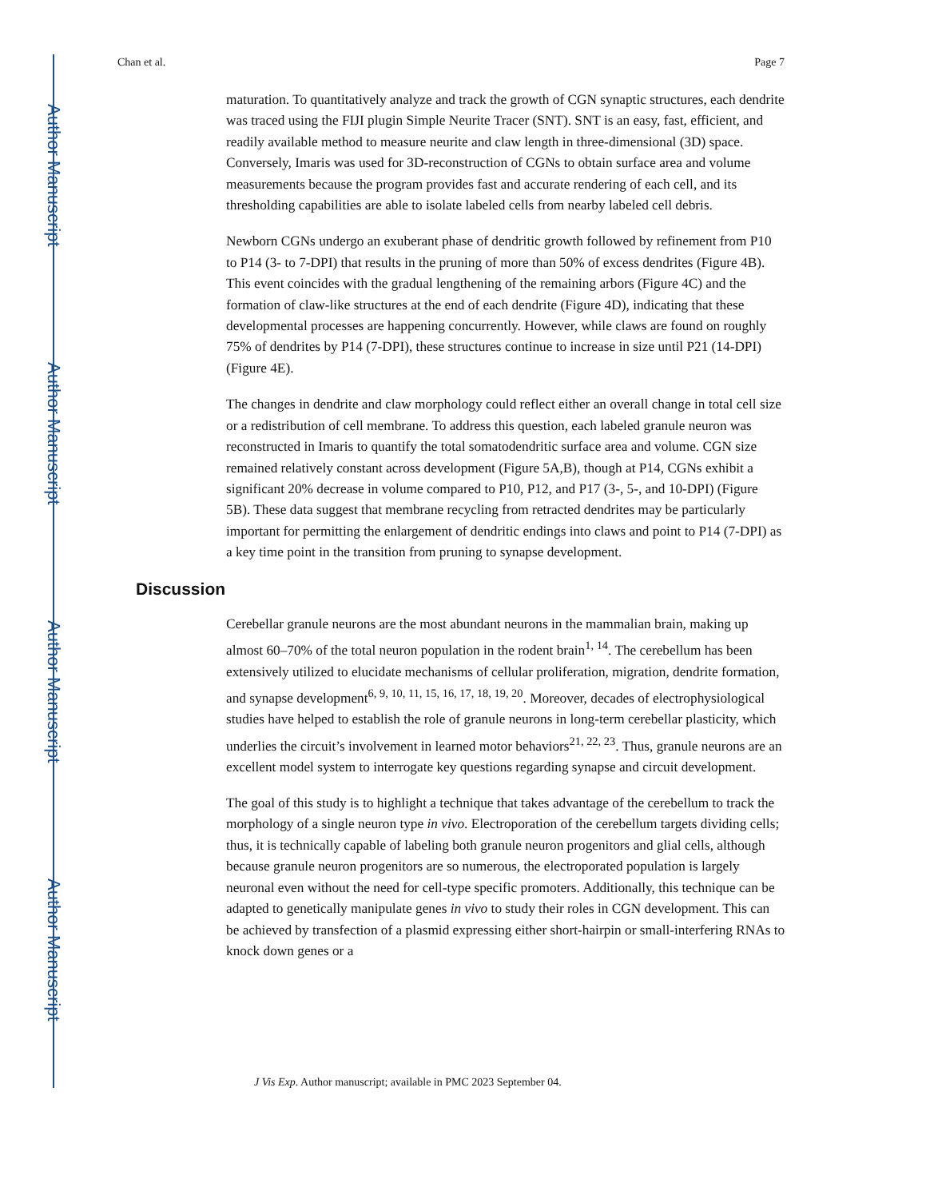Author Manuscript
Author Manuscript
Author Manuscript
Author Manuscript
Chan et al. Page 7
maturation. To quantitatively analyze and track the growth of CGN synaptic structures, each dendrite was traced using the FIJI plugin Simple Neurite Tracer (SNT). SNT is an easy, fast, efficient, and readily available method to measure neurite and claw length in three-dimensional (3D) space. Conversely, Imaris was used for 3D-reconstruction of CGNs to obtain surface area and volume measurements because the program provides fast and accurate rendering of each cell, and its thresholding capabilities are able to isolate labeled cells from nearby labeled cell debris.
Newborn CGNs undergo an exuberant phase of dendritic growth followed by refinement from P10 to P14 (3- to 7-DPI) that results in the pruning of more than 50% of excess dendrites (Figure 4B). This event coincides with the gradual lengthening of the remaining arbors (Figure 4C) and the formation of claw-like structures at the end of each dendrite (Figure 4D), indicating that these developmental processes are happening concurrently. However, while claws are found on roughly 75% of dendrites by P14 (7-DPI), these structures continue to increase in size until P21 (14-DPI) (Figure 4E).
The changes in dendrite and claw morphology could reflect either an overall change in total cell size or a redistribution of cell membrane. To address this question, each labeled granule neuron was reconstructed in Imaris to quantify the total somatodendritic surface area and volume. CGN size remained relatively constant across development (Figure 5A,B), though at P14, CGNs exhibit a significant 20% decrease in volume compared to P10, P12, and P17 (3-, 5-, and 10-DPI) (Figure 5B). These data suggest that membrane recycling from retracted dendrites may be particularly important for permitting the enlargement of dendritic endings into claws and point to P14 (7-DPI) as a key time point in the transition from pruning to synapse development.
Discussion
Cerebellar granule neurons are the most abundant neurons in the mammalian brain, making up almost 60–70% of the total neuron population in the rodent brain<sup>1, 14</sup>. The cerebellum has been extensively utilized to elucidate mechanisms of cellular proliferation, migration, dendrite formation, and synapse development<sup>6, 9, 10, 11, 15, 16, 17, 18, 19, 20</sup>. Moreover, decades of electrophysiological studies have helped to establish the role of granule neurons in long-term cerebellar plasticity, which underlies the circuit’s involvement in learned motor behaviors<sup>21, 22, 23</sup>. Thus, granule neurons are an excellent model system to interrogate key questions regarding synapse and circuit development.
The goal of this study is to highlight a technique that takes advantage of the cerebellum to track the morphology of a single neuron type in vivo. Electroporation of the cerebellum targets dividing cells; thus, it is technically capable of labeling both granule neuron progenitors and glial cells, although because granule neuron progenitors are so numerous, the electroporated population is largely neuronal even without the need for cell-type specific promoters. Additionally, this technique can be adapted to genetically manipulate genes in vivo to study their roles in CGN development. This can be achieved by transfection of a plasmid expressing either short-hairpin or small-interfering RNAs to knock down genes or a
J Vis Exp. Author manuscript; available in PMC 2023 September 04.